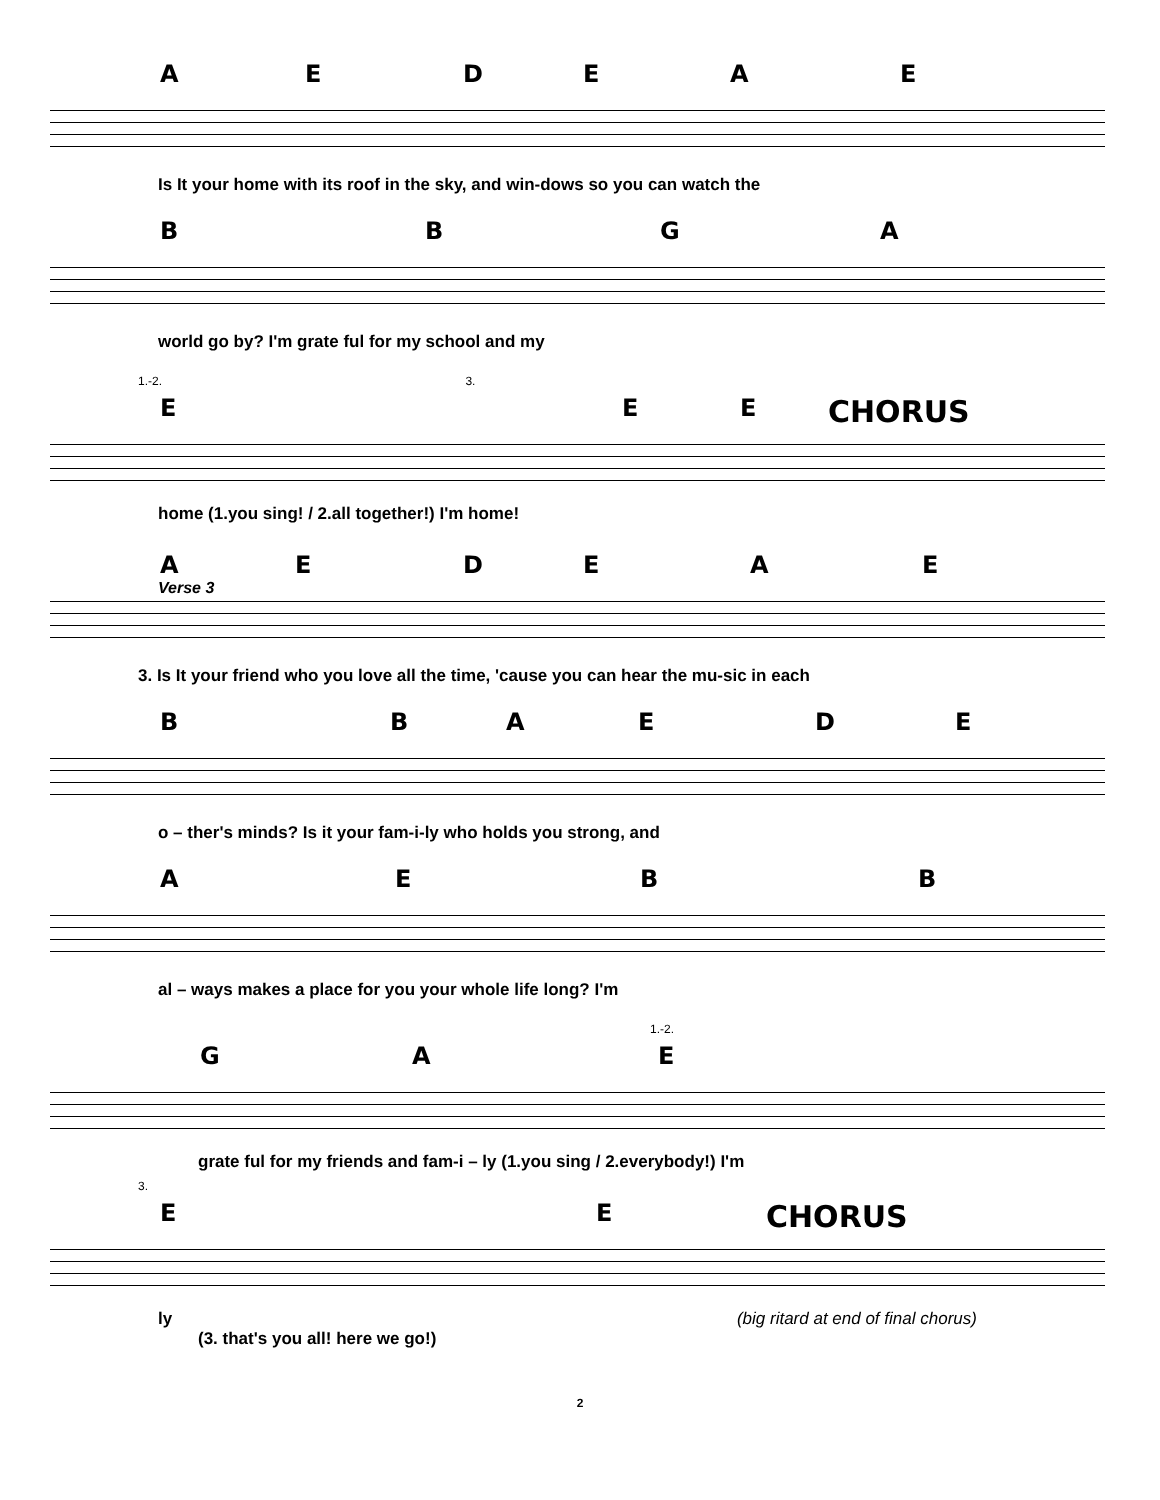A E D E A E
Is It your home with its roof in the sky, and win-dows so you can watch the
B B G A
world go by? I'm grate ful for my school and my
1.-2. 3.
E E E CHORUS
home (1.you sing! / 2.all together!) I'm home!
A E D E A E
Verse 3
3. Is It your friend who you love all the time, 'cause you can hear the mu-sic in each
B B A E D E
o – ther's minds? Is it your fam-i-ly who holds you strong, and
A E B B
al – ways makes a place for you your whole life long? I'm
1.-2.
G A E
grate ful for my friends and fam-i – ly (1.you sing / 2.everybody!) I'm
3.
E E CHORUS
ly (big ritard at end of final chorus)
(3. that's you all! here we go!)
2